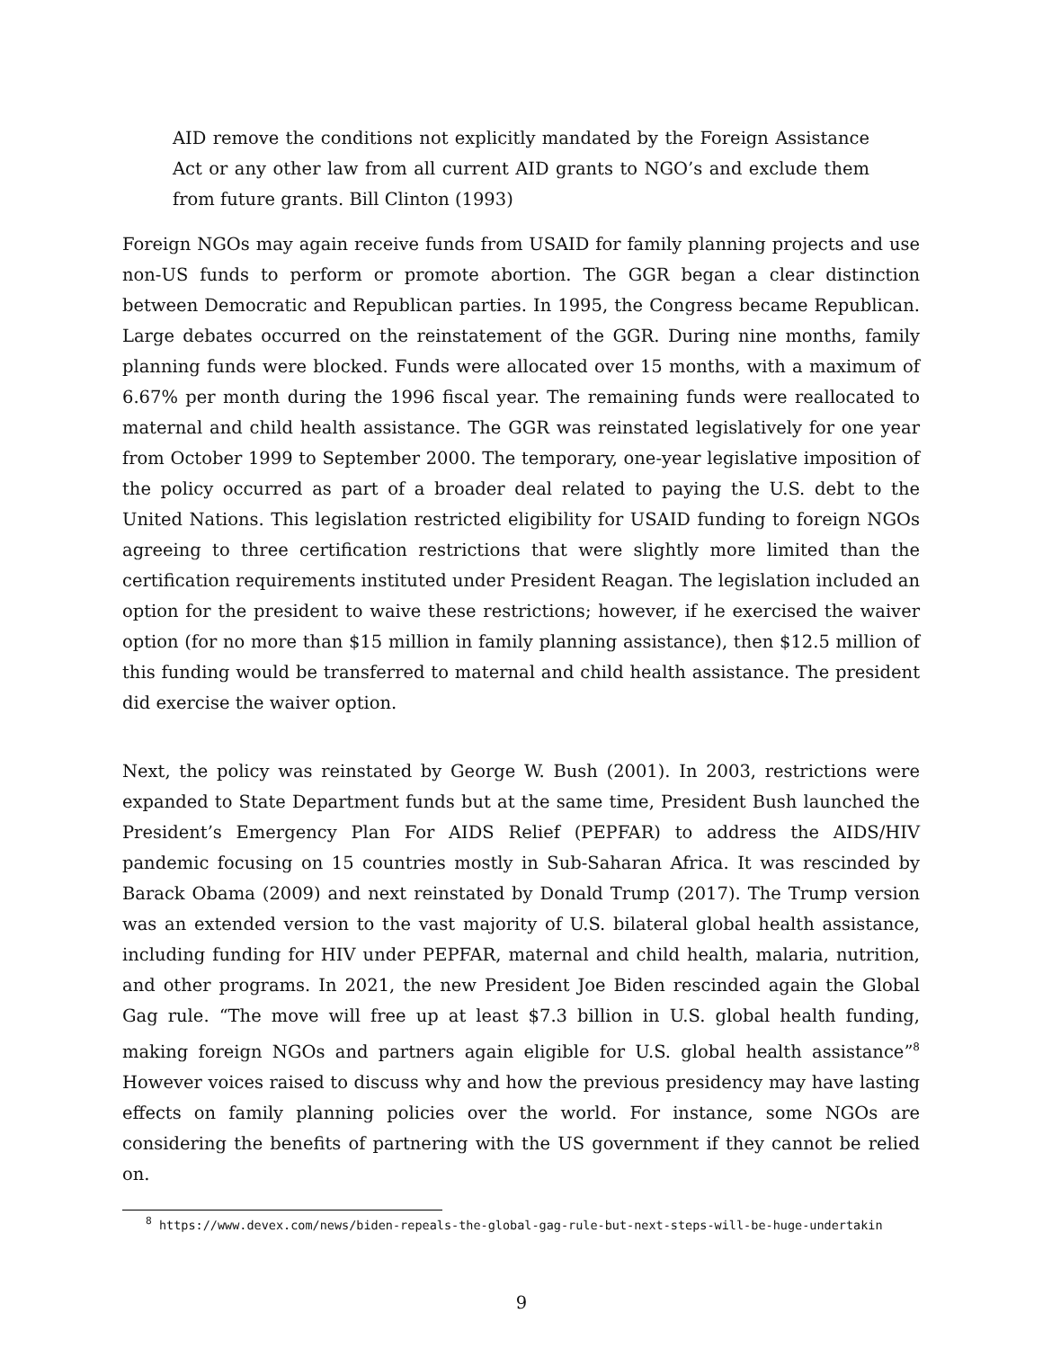AID remove the conditions not explicitly mandated by the Foreign Assistance Act or any other law from all current AID grants to NGO’s and exclude them from future grants. Bill Clinton (1993)
Foreign NGOs may again receive funds from USAID for family planning projects and use non-US funds to perform or promote abortion. The GGR began a clear distinction between Democratic and Republican parties. In 1995, the Congress became Republican. Large debates occurred on the reinstatement of the GGR. During nine months, family planning funds were blocked. Funds were allocated over 15 months, with a maximum of 6.67% per month during the 1996 fiscal year. The remaining funds were reallocated to maternal and child health assistance. The GGR was reinstated legislatively for one year from October 1999 to September 2000. The temporary, one-year legislative imposition of the policy occurred as part of a broader deal related to paying the U.S. debt to the United Nations. This legislation restricted eligibility for USAID funding to foreign NGOs agreeing to three certification restrictions that were slightly more limited than the certification requirements instituted under President Reagan. The legislation included an option for the president to waive these restrictions; however, if he exercised the waiver option (for no more than $15 million in family planning assistance), then $12.5 million of this funding would be transferred to maternal and child health assistance. The president did exercise the waiver option.
Next, the policy was reinstated by George W. Bush (2001). In 2003, restrictions were expanded to State Department funds but at the same time, President Bush launched the President’s Emergency Plan For AIDS Relief (PEPFAR) to address the AIDS/HIV pandemic focusing on 15 countries mostly in Sub-Saharan Africa. It was rescinded by Barack Obama (2009) and next reinstated by Donald Trump (2017). The Trump version was an extended version to the vast majority of U.S. bilateral global health assistance, including funding for HIV under PEPFAR, maternal and child health, malaria, nutrition, and other programs. In 2021, the new President Joe Biden rescinded again the Global Gag rule. “The move will free up at least $7.3 billion in U.S. global health funding, making foreign NGOs and partners again eligible for U.S. global health assistance”<sup>8</sup> However voices raised to discuss why and how the previous presidency may have lasting effects on family planning policies over the world. For instance, some NGOs are considering the benefits of partnering with the US government if they cannot be relied on.
<sup>8</sup> https://www.devex.com/news/biden-repeals-the-global-gag-rule-but-next-steps-will-be-huge-undertakin
9